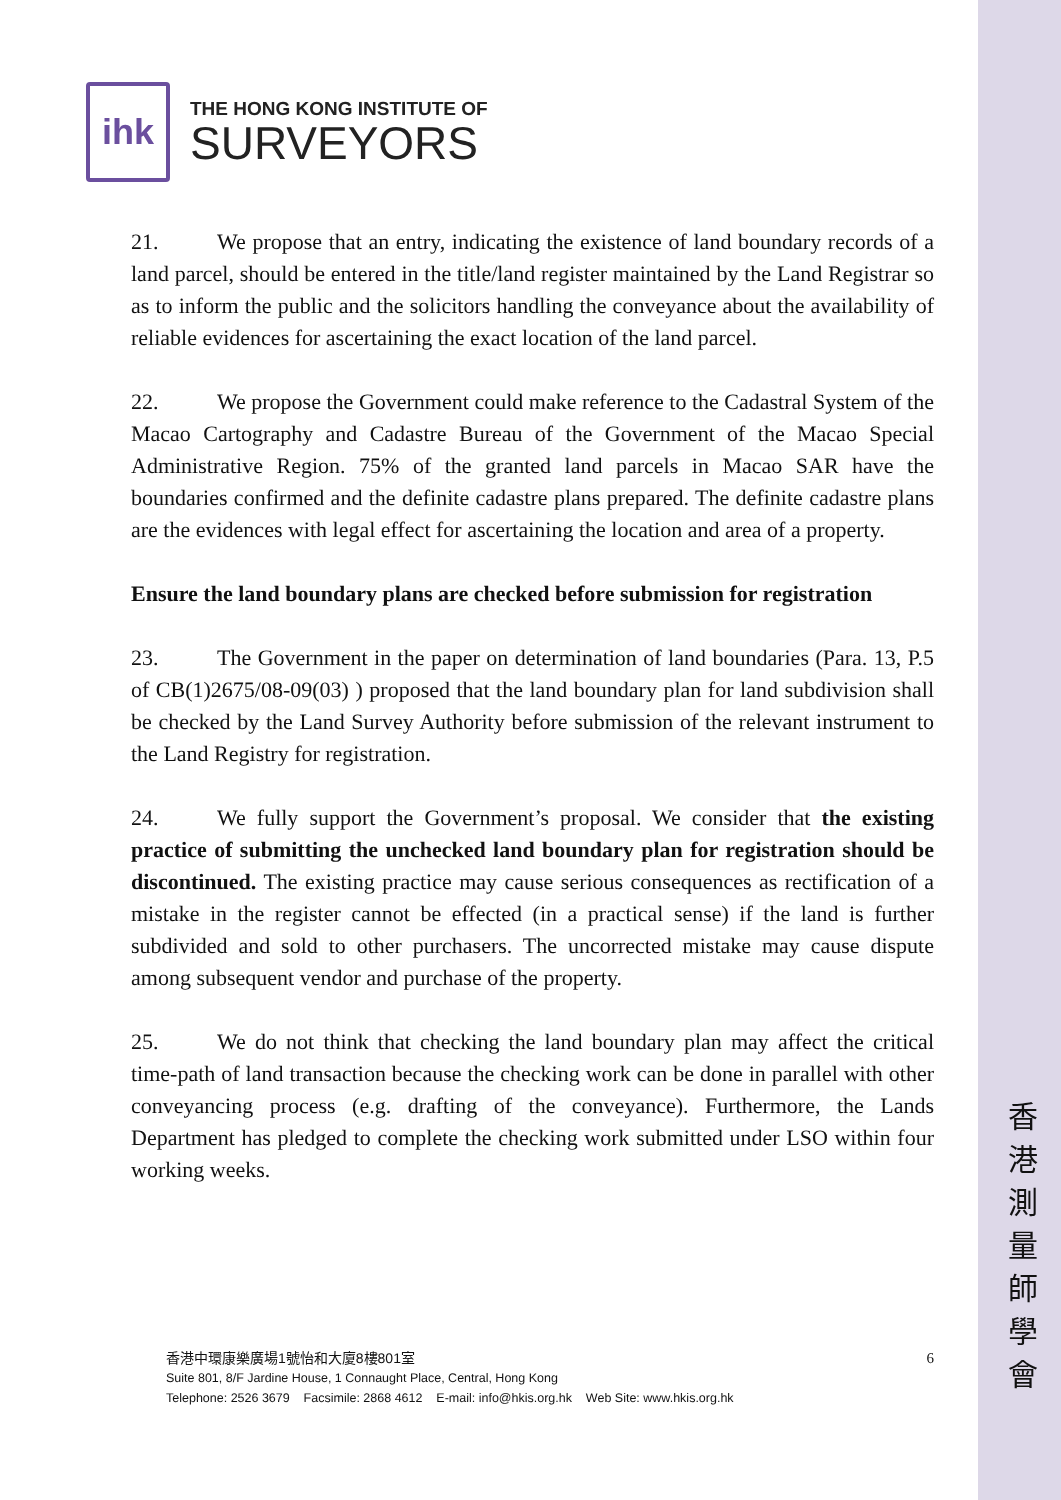香 港 測 量 師 學 會
ihk
THE HONG KONG INSTITUTE OF
SURVEYORS
21. We propose that an entry, indicating the existence of land boundary records of a land parcel, should be entered in the title/land register maintained by the Land Registrar so as to inform the public and the solicitors handling the conveyance about the availability of reliable evidences for ascertaining the exact location of the land parcel.
22. We propose the Government could make reference to the Cadastral System of the Macao Cartography and Cadastre Bureau of the Government of the Macao Special Administrative Region. 75% of the granted land parcels in Macao SAR have the boundaries confirmed and the definite cadastre plans prepared. The definite cadastre plans are the evidences with legal effect for ascertaining the location and area of a property.
Ensure the land boundary plans are checked before submission for registration
23. The Government in the paper on determination of land boundaries (Para. 13, P.5 of CB(1)2675/08-09(03) ) proposed that the land boundary plan for land subdivision shall be checked by the Land Survey Authority before submission of the relevant instrument to the Land Registry for registration.
24. We fully support the Government’s proposal. We consider that the existing practice of submitting the unchecked land boundary plan for registration should be discontinued. The existing practice may cause serious consequences as rectification of a mistake in the register cannot be effected (in a practical sense) if the land is further subdivided and sold to other purchasers. The uncorrected mistake may cause dispute among subsequent vendor and purchase of the property.
25. We do not think that checking the land boundary plan may affect the critical time-path of land transaction because the checking work can be done in parallel with other conveyancing process (e.g. drafting of the conveyance). Furthermore, the Lands Department has pledged to complete the checking work submitted under LSO within four working weeks.
6
香港中環康樂廣場1號怡和大廈8樓801室
Suite 801, 8/F Jardine House, 1 Connaught Place, Central, Hong Kong
Telephone: 2526 3679 Facsimile: 2868 4612 E-mail: info@hkis.org.hk Web Site: www.hkis.org.hk